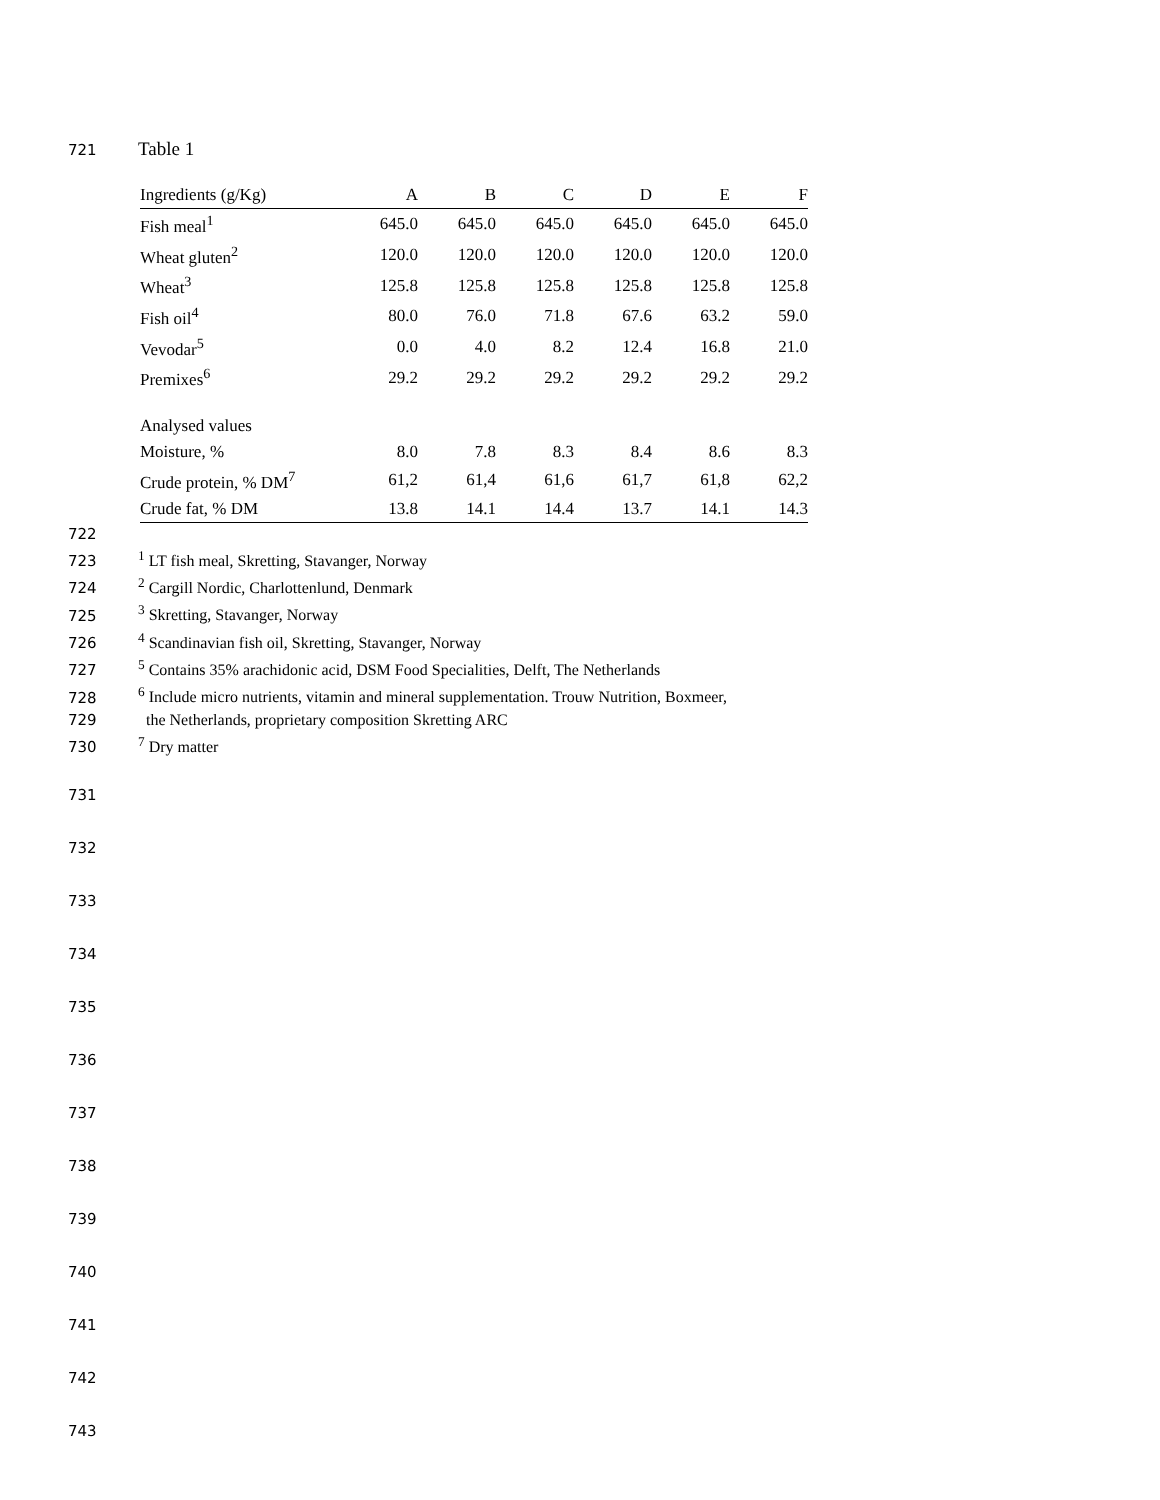721 Table 1
| Ingredients (g/Kg) | A | B | C | D | E | F |
| --- | --- | --- | --- | --- | --- | --- |
| Fish meal<sup>1</sup> | 645.0 | 645.0 | 645.0 | 645.0 | 645.0 | 645.0 |
| Wheat gluten<sup>2</sup> | 120.0 | 120.0 | 120.0 | 120.0 | 120.0 | 120.0 |
| Wheat<sup>3</sup> | 125.8 | 125.8 | 125.8 | 125.8 | 125.8 | 125.8 |
| Fish oil<sup>4</sup> | 80.0 | 76.0 | 71.8 | 67.6 | 63.2 | 59.0 |
| Vevodar<sup>5</sup> | 0.0 | 4.0 | 8.2 | 12.4 | 16.8 | 21.0 |
| Premixes<sup>6</sup> | 29.2 | 29.2 | 29.2 | 29.2 | 29.2 | 29.2 |
| Analysed values | | | | | | |
| Moisture, % | 8.0 | 7.8 | 8.3 | 8.4 | 8.6 | 8.3 |
| Crude protein, % DM<sup>7</sup> | 61,2 | 61,4 | 61,6 | 61,7 | 61,8 | 62,2 |
| Crude fat, % DM | 13.8 | 14.1 | 14.4 | 13.7 | 14.1 | 14.3 |
722
723<sup>1</sup> LT fish meal, Skretting, Stavanger, Norway
724<sup>2</sup> Cargill Nordic, Charlottenlund, Denmark
725<sup>3</sup> Skretting, Stavanger, Norway
726<sup>4</sup> Scandinavian fish oil, Skretting, Stavanger, Norway
727<sup>5</sup> Contains 35% arachidonic acid, DSM Food Specialities, Delft, The Netherlands
728<sup>6</sup> Include micro nutrients, vitamin and mineral supplementation. Trouw Nutrition, Boxmeer,
729 the Netherlands, proprietary composition Skretting ARC
730<sup>7</sup> Dry matter
731
732
733
734
735
736
737
738
739
740
741
742
743